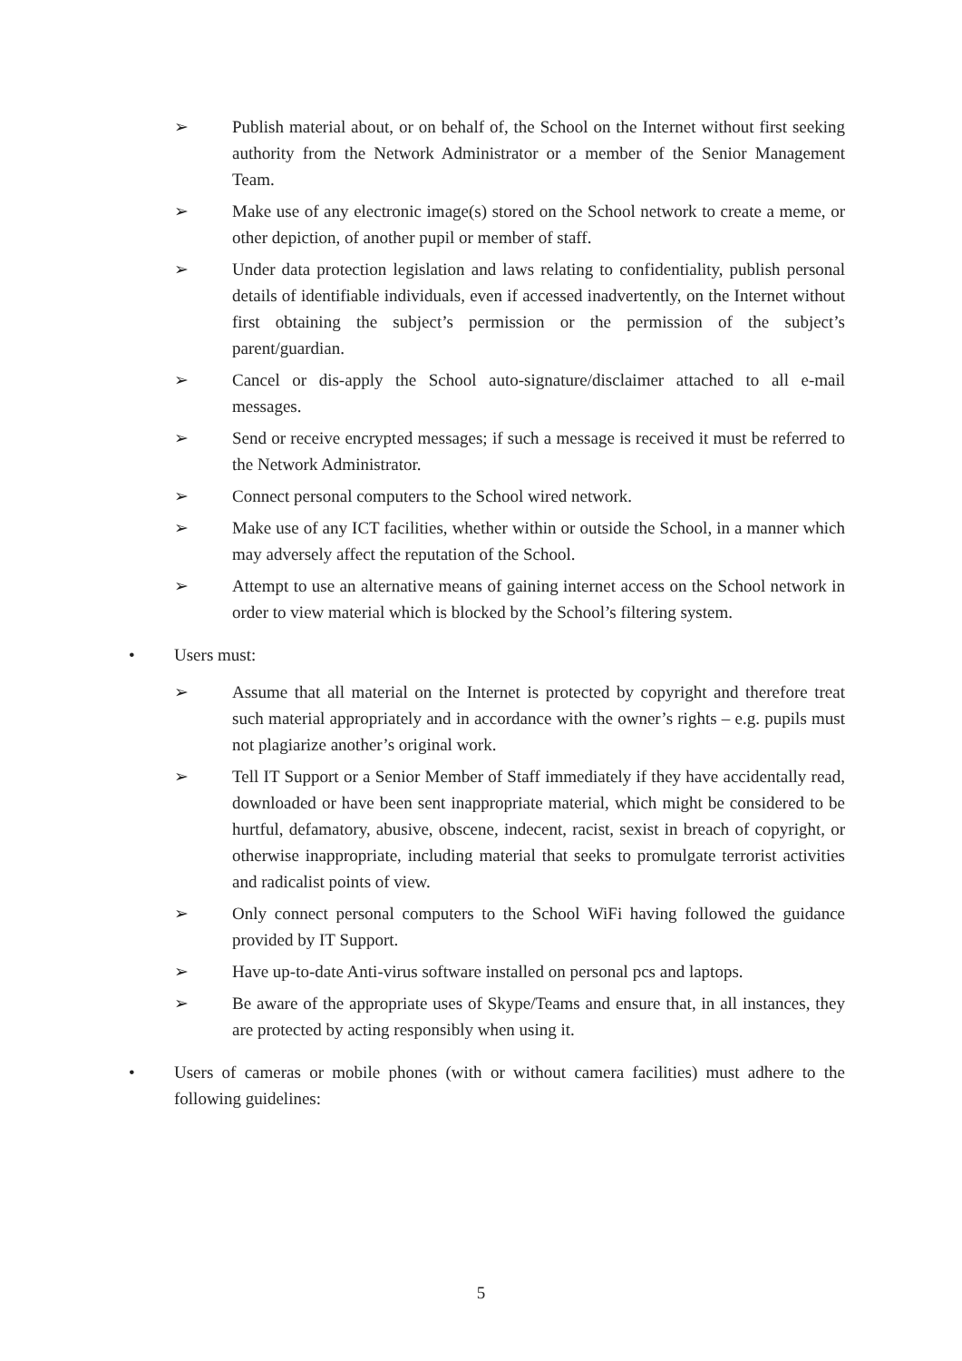➢ Publish material about, or on behalf of, the School on the Internet without first seeking authority from the Network Administrator or a member of the Senior Management Team.
➢ Make use of any electronic image(s) stored on the School network to create a meme, or other depiction, of another pupil or member of staff.
➢ Under data protection legislation and laws relating to confidentiality, publish personal details of identifiable individuals, even if accessed inadvertently, on the Internet without first obtaining the subject’s permission or the permission of the subject’s parent/guardian.
➢ Cancel or dis-apply the School auto-signature/disclaimer attached to all e-mail messages.
➢ Send or receive encrypted messages; if such a message is received it must be referred to the Network Administrator.
➢ Connect personal computers to the School wired network.
➢ Make use of any ICT facilities, whether within or outside the School, in a manner which may adversely affect the reputation of the School.
➢ Attempt to use an alternative means of gaining internet access on the School network in order to view material which is blocked by the School’s filtering system.
• Users must:
➢ Assume that all material on the Internet is protected by copyright and therefore treat such material appropriately and in accordance with the owner’s rights – e.g. pupils must not plagiarize another’s original work.
➢ Tell IT Support or a Senior Member of Staff immediately if they have accidentally read, downloaded or have been sent inappropriate material, which might be considered to be hurtful, defamatory, abusive, obscene, indecent, racist, sexist in breach of copyright, or otherwise inappropriate, including material that seeks to promulgate terrorist activities and radicalist points of view.
➢ Only connect personal computers to the School WiFi having followed the guidance provided by IT Support.
➢ Have up-to-date Anti-virus software installed on personal pcs and laptops.
➢ Be aware of the appropriate uses of Skype/Teams and ensure that, in all instances, they are protected by acting responsibly when using it.
• Users of cameras or mobile phones (with or without camera facilities) must adhere to the following guidelines:
5